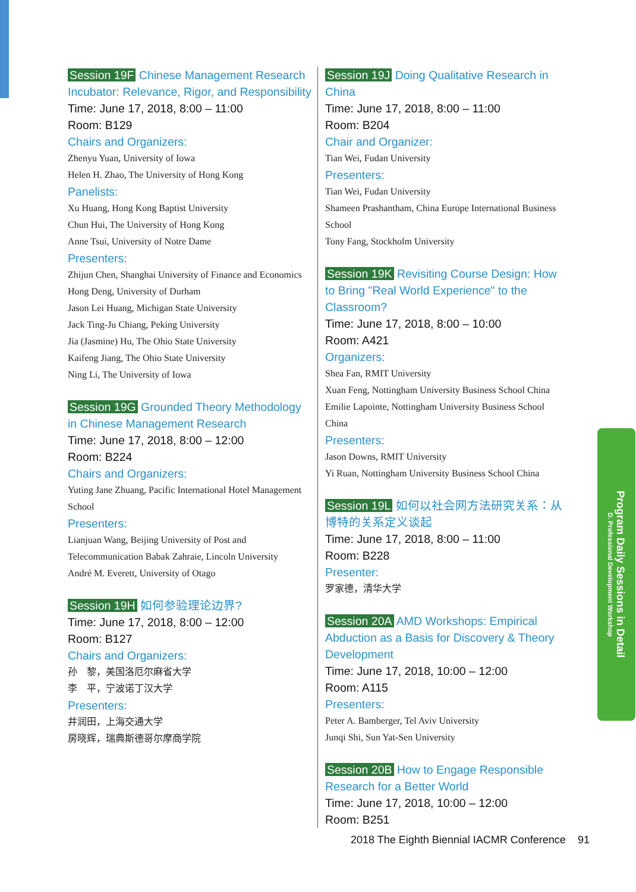Session 19F Chinese Management Research Incubator: Relevance, Rigor, and Responsibility
Time: June 17, 2018, 8:00 – 11:00
Room: B129
Chairs and Organizers:
Zhenyu Yuan, University of Iowa
Helen H. Zhao, The University of Hong Kong
Panelists:
Xu Huang, Hong Kong Baptist University
Chun Hui, The University of Hong Kong
Anne Tsui, University of Notre Dame
Presenters:
Zhijun Chen, Shanghai University of Finance and Economics
Hong Deng, University of Durham
Jason Lei Huang, Michigan State University
Jack Ting-Ju Chiang, Peking University
Jia (Jasmine) Hu, The Ohio State University
Kaifeng Jiang, The Ohio State University
Ning Li, The University of Iowa
Session 19G Grounded Theory Methodology in Chinese Management Research
Time: June 17, 2018, 8:00 – 12:00
Room: B224
Chairs and Organizers:
Yuting Jane Zhuang, Pacific International Hotel Management School
Presenters:
Lianjuan Wang, Beijing University of Post and Telecommunication Babak Zahraie, Lincoln University
André M. Everett, University of Otago
Session 19H 如何参验理论边界?
Time: June 17, 2018, 8:00 – 12:00
Room: B127
Chairs and Organizers:
孙　黎，美国洛厄尔麻省大学
李　平，宁波诺丁汉大学
Presenters:
井润田，上海交通大学
房晓辉，瑞典斯德哥尔摩商学院
Session 19J Doing Qualitative Research in China
Time: June 17, 2018, 8:00 – 11:00
Room: B204
Chair and Organizer:
Tian Wei, Fudan University
Presenters:
Tian Wei, Fudan University
Shameen Prashantham, China Europe International Business School
Tony Fang, Stockholm University
Session 19K Revisiting Course Design: How to Bring "Real World Experience" to the Classroom?
Time: June 17, 2018, 8:00 – 10:00
Room: A421
Organizers:
Shea Fan, RMIT University
Xuan Feng, Nottingham University Business School China
Emilie Lapointe, Nottingham University Business School China
Presenters:
Jason Downs, RMIT University
Yi Ruan, Nottingham University Business School China
Session 19L 如何以社会网方法研究关系：从博特的关系定义谈起
Time: June 17, 2018, 8:00 – 11:00
Room: B228
Presenter:
罗家德，清华大学
Session 20A AMD Workshops: Empirical Abduction as a Basis for Discovery & Theory Development
Time: June 17, 2018, 10:00 – 12:00
Room: A115
Presenters:
Peter A. Bamberger, Tel Aviv University
Junqi Shi, Sun Yat-Sen University
Session 20B How to Engage Responsible Research for a Better World
Time: June 17, 2018, 10:00 – 12:00
Room: B251
Program Daily Sessions in Detail
D. Professional Development Workshop
2018 The Eighth Biennial IACMR Conference 91